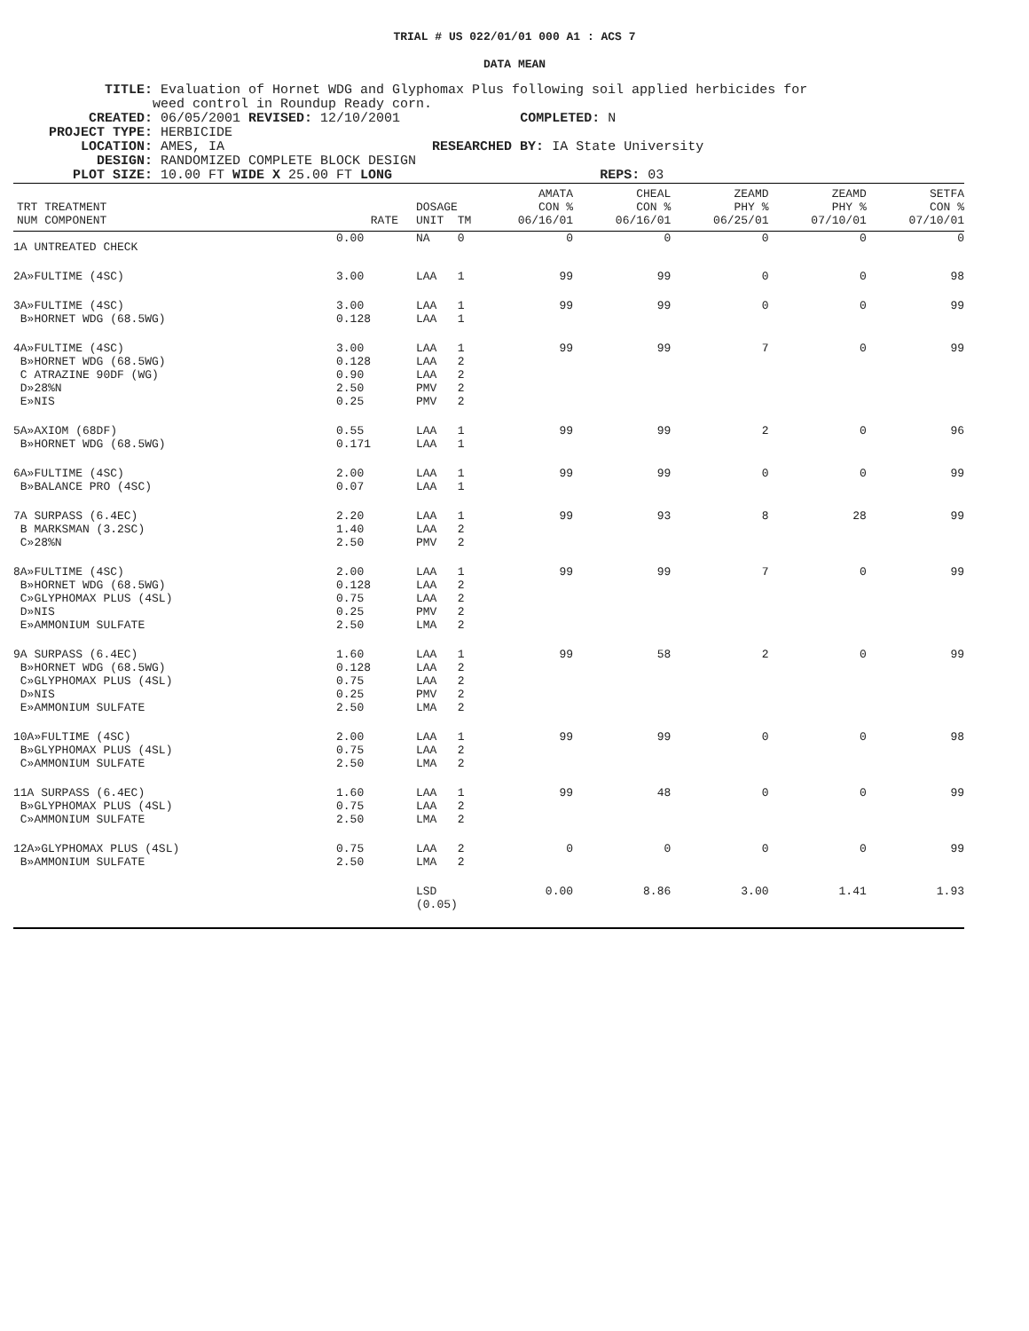TRIAL # US 022/01/01 000 A1 : ACS 7
DATA MEAN
TITLE: Evaluation of Hornet WDG and Glyphomax Plus following soil applied herbicides for weed control in Roundup Ready corn. CREATED: 06/05/2001 REVISED: 12/10/2001 COMPLETED: N PROJECT TYPE: HERBICIDE LOCATION: AMES, IA RESEARCHED BY: IA State University DESIGN: RANDOMIZED COMPLETE BLOCK DESIGN PLOT SIZE: 10.00 FT WIDE X 25.00 FT LONG REPS: 03
| TRT TREATMENT NUM COMPONENT | RATE | DOSAGE UNIT | TM | AMATA CON % 06/16/01 | CHEAL CON % 06/16/01 | ZEAMD PHY % 06/25/01 | ZEAMD PHY % 07/10/01 | SETFA CON % 07/10/01 |
| --- | --- | --- | --- | --- | --- | --- | --- | --- |
| 1A UNTREATED CHECK | 0.00 | NA | 0 | 0 | 0 | 0 | 0 | 0 |
| 2A»FULTIME (4SC) | 3.00 | LAA | 1 | 99 | 99 | 0 | 0 | 98 |
| 3A»FULTIME (4SC) B»HORNET WDG (68.5WG) | 3.00 0.128 | LAA LAA | 1 1 | 99 | 99 | 0 | 0 | 99 |
| 4A»FULTIME (4SC) B»HORNET WDG (68.5WG) C ATRAZINE 90DF (WG) D»28%N E»NIS | 3.00 0.128 0.90 2.50 0.25 | LAA LAA LAA PMV PMV | 1 2 2 2 2 | 99 | 99 | 7 | 0 | 99 |
| 5A»AXIOM (68DF) B»HORNET WDG (68.5WG) | 0.55 0.171 | LAA LAA | 1 1 | 99 | 99 | 2 | 0 | 96 |
| 6A»FULTIME (4SC) B»BALANCE PRO (4SC) | 2.00 0.07 | LAA LAA | 1 1 | 99 | 99 | 0 | 0 | 99 |
| 7A SURPASS (6.4EC) B MARKSMAN (3.2SC) C»28%N | 2.20 1.40 2.50 | LAA LAA PMV | 1 2 2 | 99 | 93 | 8 | 28 | 99 |
| 8A»FULTIME (4SC) B»HORNET WDG (68.5WG) C»GLYPHOMAX PLUS (4SL) D»NIS E»AMMONIUM SULFATE | 2.00 0.128 0.75 0.25 2.50 | LAA LAA LAA PMV LMA | 1 2 2 2 2 | 99 | 99 | 7 | 0 | 99 |
| 9A SURPASS (6.4EC) B»HORNET WDG (68.5WG) C»GLYPHOMAX PLUS (4SL) D»NIS E»AMMONIUM SULFATE | 1.60 0.128 0.75 0.25 2.50 | LAA LAA LAA PMV LMA | 1 2 2 2 2 | 99 | 58 | 2 | 0 | 99 |
| 10A»FULTIME (4SC) B»GLYPHOMAX PLUS (4SL) C»AMMONIUM SULFATE | 2.00 0.75 2.50 | LAA LAA LMA | 1 2 2 | 99 | 99 | 0 | 0 | 98 |
| 11A SURPASS (6.4EC) B»GLYPHOMAX PLUS (4SL) C»AMMONIUM SULFATE | 1.60 0.75 2.50 | LAA LAA LMA | 1 2 2 | 99 | 48 | 0 | 0 | 99 |
| 12A»GLYPHOMAX PLUS (4SL) B»AMMONIUM SULFATE | 0.75 2.50 | LAA LMA | 2 2 | 0 | 0 | 0 | 0 | 99 |
| | | LSD (0.05) | | 0.00 | 8.86 | 3.00 | 1.41 | 1.93 |